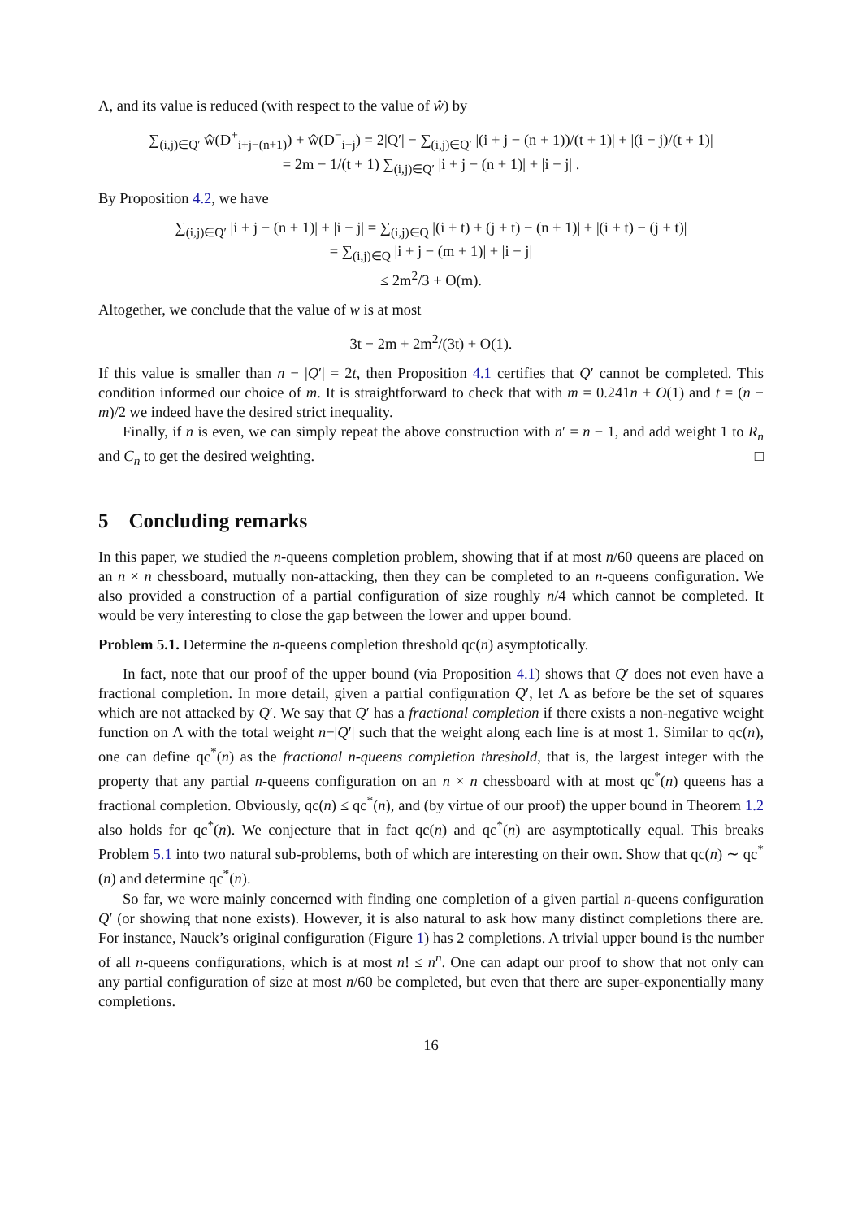Λ, and its value is reduced (with respect to the value of ŵ) by
∑<sub>(i,j)∈Q′</sub> ŵ(D<sup>+</sup><sub>i+j−(n+1)</sub>) + ŵ(D<sup>−</sup><sub>i−j</sub>) = 2|Q′| − ∑<sub>(i,j)∈Q′</sub> |(i + j − (n + 1))/(t + 1)| + |(i − j)/(t + 1)|
= 2m − 1/(t + 1) ∑<sub>(i,j)∈Q′</sub> |i + j − (n + 1)| + |i − j| .
By Proposition 4.2, we have
∑<sub>(i,j)∈Q′</sub> |i + j − (n + 1)| + |i − j| = ∑<sub>(i,j)∈Q</sub> |(i + t) + (j + t) − (n + 1)| + |(i + t) − (j + t)|
= ∑<sub>(i,j)∈Q</sub> |i + j − (m + 1)| + |i − j|
≤ 2m<sup>2</sup>/3 + O(m).
Altogether, we conclude that the value of w is at most
3t − 2m + 2m<sup>2</sup>/(3t) + O(1).
If this value is smaller than n − |Q′| = 2t, then Proposition 4.1 certifies that Q′ cannot be completed. This condition informed our choice of m. It is straightforward to check that with m = 0.241n + O(1) and t = (n − m)/2 we indeed have the desired strict inequality.
Finally, if n is even, we can simply repeat the above construction with n′ = n − 1, and add weight 1 to R<sub>n</sub> and C<sub>n</sub> to get the desired weighting. □
5 Concluding remarks
In this paper, we studied the n-queens completion problem, showing that if at most n/60 queens are placed on an n × n chessboard, mutually non-attacking, then they can be completed to an n-queens configuration. We also provided a construction of a partial configuration of size roughly n/4 which cannot be completed. It would be very interesting to close the gap between the lower and upper bound.
Problem 5.1. Determine the n-queens completion threshold qc(n) asymptotically.
In fact, note that our proof of the upper bound (via Proposition 4.1) shows that Q′ does not even have a fractional completion. In more detail, given a partial configuration Q′, let Λ as before be the set of squares which are not attacked by Q′. We say that Q′ has a fractional completion if there exists a non-negative weight function on Λ with the total weight n−|Q′| such that the weight along each line is at most 1. Similar to qc(n), one can define qc<sup>*</sup>(n) as the fractional n-queens completion threshold, that is, the largest integer with the property that any partial n-queens configuration on an n × n chessboard with at most qc<sup>*</sup>(n) queens has a fractional completion. Obviously, qc(n) ≤ qc<sup>*</sup>(n), and (by virtue of our proof) the upper bound in Theorem 1.2 also holds for qc<sup>*</sup>(n). We conjecture that in fact qc(n) and qc<sup>*</sup>(n) are asymptotically equal. This breaks Problem 5.1 into two natural sub-problems, both of which are interesting on their own. Show that qc(n) ∼ qc<sup>*</sup>(n) and determine qc<sup>*</sup>(n).
So far, we were mainly concerned with finding one completion of a given partial n-queens configuration Q′ (or showing that none exists). However, it is also natural to ask how many distinct completions there are. For instance, Nauck’s original configuration (Figure 1) has 2 completions. A trivial upper bound is the number of all n-queens configurations, which is at most n! ≤ n<sup>n</sup>. One can adapt our proof to show that not only can any partial configuration of size at most n/60 be completed, but even that there are super-exponentially many completions.
16